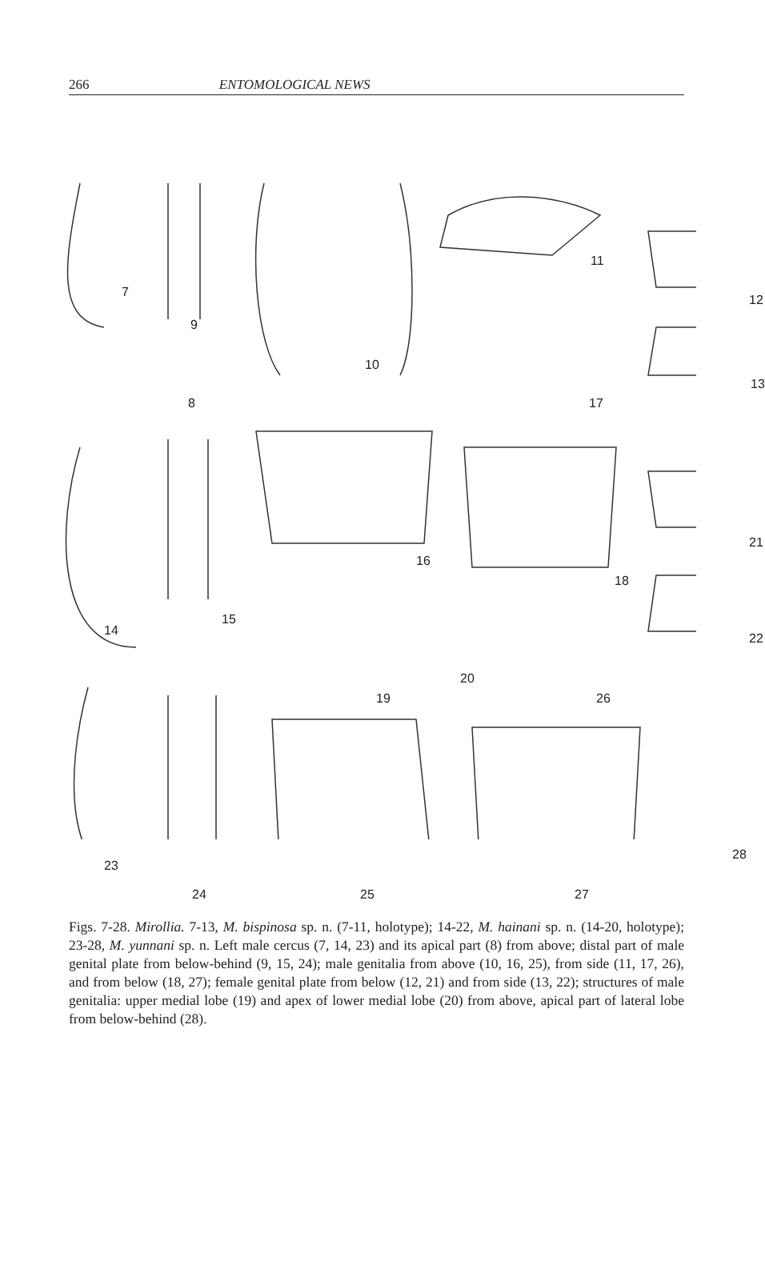266 ENTOMOLOGICAL NEWS
7
8
9
10
11
12
13
14
15
16
17
18
19
20
21
22
23
24 25
26
27
28
Figs. 7-28. Mirollia. 7-13, M. bispinosa sp. n. (7-11, holotype); 14-22, M. hainani sp. n. (14-20, holotype); 23-28, M. yunnani sp. n. Left male cercus (7, 14, 23) and its apical part (8) from above; distal part of male genital plate from below-behind (9, 15, 24); male genitalia from above (10, 16, 25), from side (11, 17, 26), and from below (18, 27); female genital plate from below (12, 21) and from side (13, 22); structures of male genitalia: upper medial lobe (19) and apex of lower medial lobe (20) from above, apical part of lateral lobe from below-behind (28).